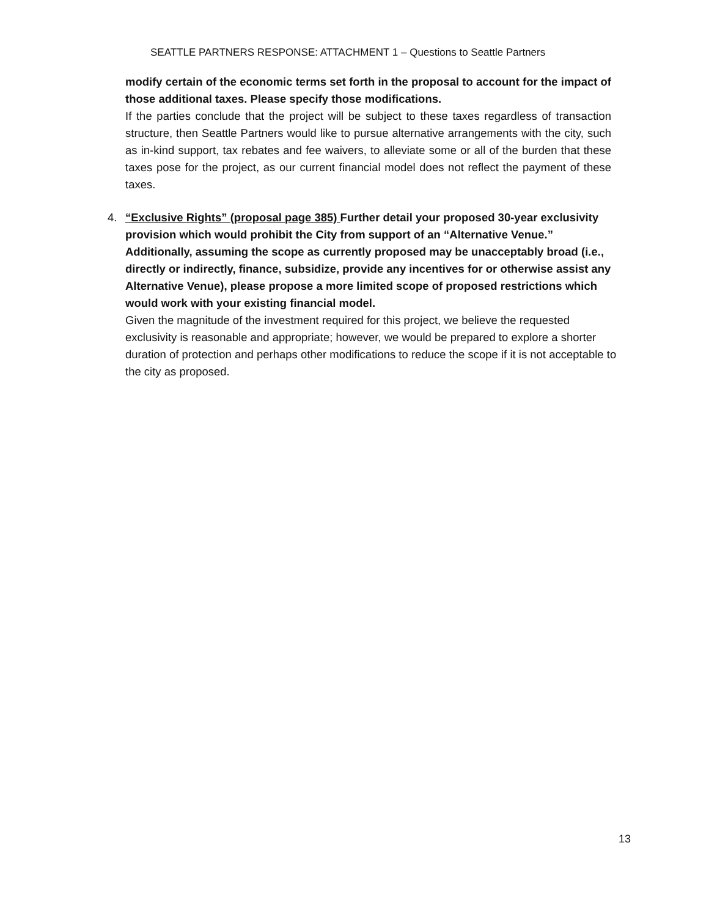SEATTLE PARTNERS RESPONSE: ATTACHMENT 1 – Questions to Seattle Partners
modify certain of the economic terms set forth in the proposal to account for the impact of those additional taxes. Please specify those modifications.
If the parties conclude that the project will be subject to these taxes regardless of transaction structure, then Seattle Partners would like to pursue alternative arrangements with the city, such as in-kind support, tax rebates and fee waivers, to alleviate some or all of the burden that these taxes pose for the project, as our current financial model does not reflect the payment of these taxes.
4. “Exclusive Rights” (proposal page 385) Further detail your proposed 30-year exclusivity provision which would prohibit the City from support of an “Alternative Venue.” Additionally, assuming the scope as currently proposed may be unacceptably broad (i.e., directly or indirectly, finance, subsidize, provide any incentives for or otherwise assist any Alternative Venue), please propose a more limited scope of proposed restrictions which would work with your existing financial model.
Given the magnitude of the investment required for this project, we believe the requested exclusivity is reasonable and appropriate; however, we would be prepared to explore a shorter duration of protection and perhaps other modifications to reduce the scope if it is not acceptable to the city as proposed.
13